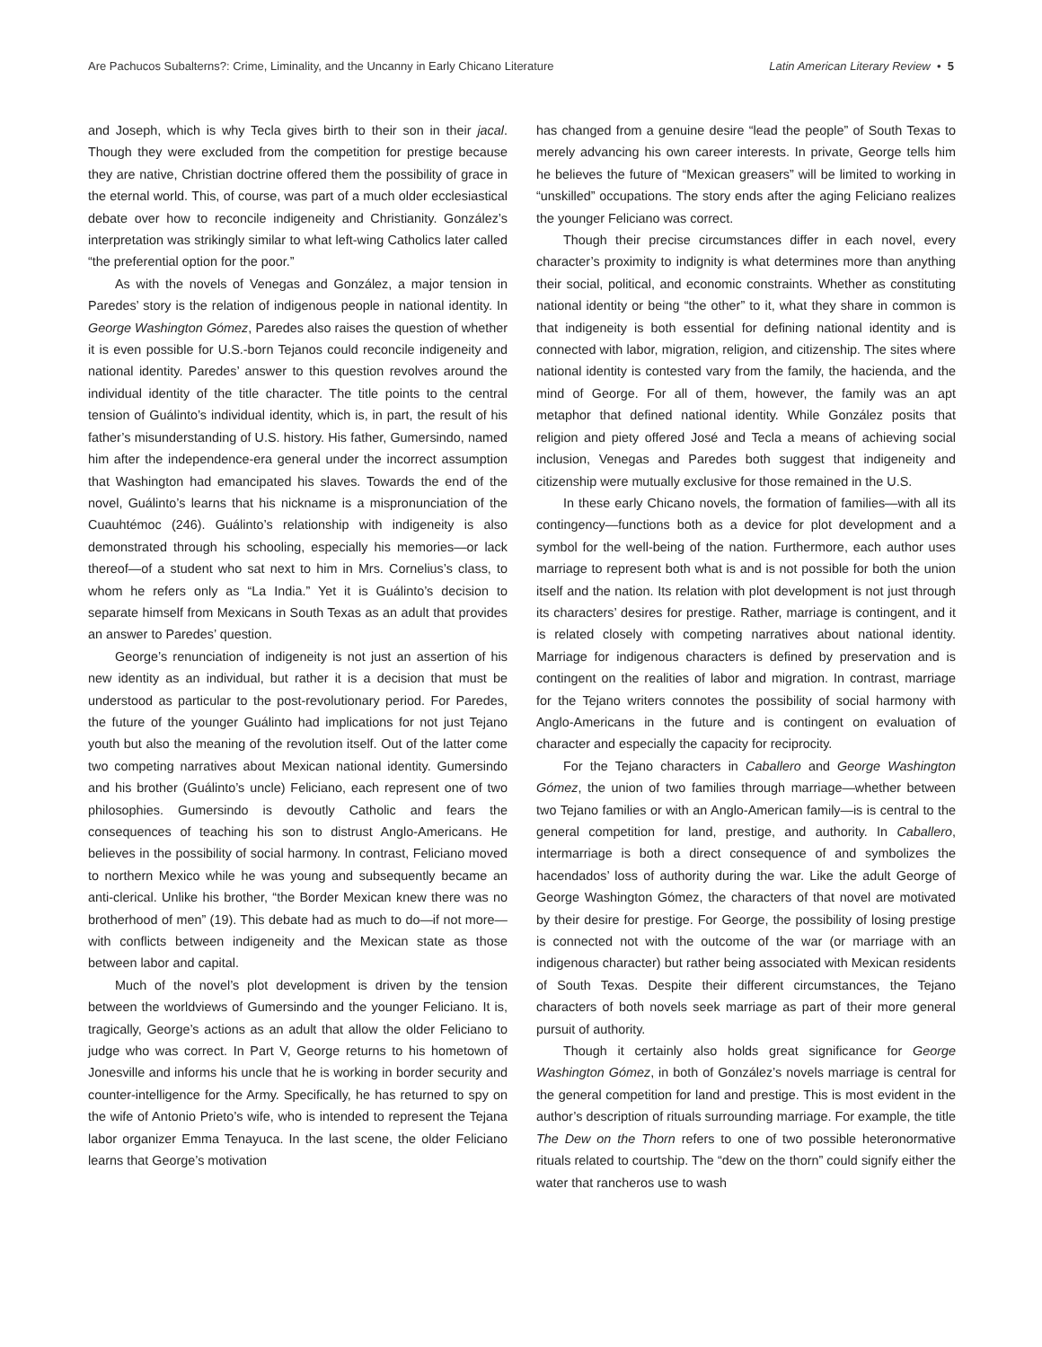Are Pachucos Subalterns?: Crime, Liminality, and the Uncanny in Early Chicano Literature Latin American Literary Review • 5
and Joseph, which is why Tecla gives birth to their son in their jacal. Though they were excluded from the competition for prestige because they are native, Christian doctrine offered them the possibility of grace in the eternal world. This, of course, was part of a much older ecclesiastical debate over how to reconcile indigeneity and Christianity. González’s interpretation was strikingly similar to what left-wing Catholics later called “the preferential option for the poor.”
As with the novels of Venegas and González, a major tension in Paredes’ story is the relation of indigenous people in national identity. In George Washington Gómez, Paredes also raises the question of whether it is even possible for U.S.-born Tejanos could reconcile indigeneity and national identity. Paredes’ answer to this question revolves around the individual identity of the title character. The title points to the central tension of Guálinto’s individual identity, which is, in part, the result of his father’s misunderstanding of U.S. history. His father, Gumersindo, named him after the independence-era general under the incorrect assumption that Washington had emancipated his slaves. Towards the end of the novel, Guálinto’s learns that his nickname is a mispronunciation of the Cuauhtémoc (246). Guálinto’s relationship with indigeneity is also demonstrated through his schooling, especially his memories—or lack thereof—of a student who sat next to him in Mrs. Cornelius’s class, to whom he refers only as “La India.” Yet it is Guálinto’s decision to separate himself from Mexicans in South Texas as an adult that provides an answer to Paredes’ question.
George’s renunciation of indigeneity is not just an assertion of his new identity as an individual, but rather it is a decision that must be understood as particular to the post-revolutionary period. For Paredes, the future of the younger Guálinto had implications for not just Tejano youth but also the meaning of the revolution itself. Out of the latter come two competing narratives about Mexican national identity. Gumersindo and his brother (Guálinto’s uncle) Feliciano, each represent one of two philosophies. Gumersindo is devoutly Catholic and fears the consequences of teaching his son to distrust Anglo-Americans. He believes in the possibility of social harmony. In contrast, Feliciano moved to northern Mexico while he was young and subsequently became an anti-clerical. Unlike his brother, “the Border Mexican knew there was no brotherhood of men” (19). This debate had as much to do—if not more—with conflicts between indigeneity and the Mexican state as those between labor and capital.
Much of the novel’s plot development is driven by the tension between the worldviews of Gumersindo and the younger Feliciano. It is, tragically, George’s actions as an adult that allow the older Feliciano to judge who was correct. In Part V, George returns to his hometown of Jonesville and informs his uncle that he is working in border security and counter-intelligence for the Army. Specifically, he has returned to spy on the wife of Antonio Prieto’s wife, who is intended to represent the Tejana labor organizer Emma Tenayuca. In the last scene, the older Feliciano learns that George’s motivation
has changed from a genuine desire “lead the people” of South Texas to merely advancing his own career interests. In private, George tells him he believes the future of “Mexican greasers” will be limited to working in “unskilled” occupations. The story ends after the aging Feliciano realizes the younger Feliciano was correct.
Though their precise circumstances differ in each novel, every character’s proximity to indignity is what determines more than anything their social, political, and economic constraints. Whether as constituting national identity or being “the other” to it, what they share in common is that indigeneity is both essential for defining national identity and is connected with labor, migration, religion, and citizenship. The sites where national identity is contested vary from the family, the hacienda, and the mind of George. For all of them, however, the family was an apt metaphor that defined national identity. While González posits that religion and piety offered José and Tecla a means of achieving social inclusion, Venegas and Paredes both suggest that indigeneity and citizenship were mutually exclusive for those remained in the U.S.
In these early Chicano novels, the formation of families—with all its contingency—functions both as a device for plot development and a symbol for the well-being of the nation. Furthermore, each author uses marriage to represent both what is and is not possible for both the union itself and the nation. Its relation with plot development is not just through its characters’ desires for prestige. Rather, marriage is contingent, and it is related closely with competing narratives about national identity. Marriage for indigenous characters is defined by preservation and is contingent on the realities of labor and migration. In contrast, marriage for the Tejano writers connotes the possibility of social harmony with Anglo-Americans in the future and is contingent on evaluation of character and especially the capacity for reciprocity.
For the Tejano characters in Caballero and George Washington Gómez, the union of two families through marriage—whether between two Tejano families or with an Anglo-American family—is is central to the general competition for land, prestige, and authority. In Caballero, intermarriage is both a direct consequence of and symbolizes the hacendados’ loss of authority during the war. Like the adult George of George Washington Gómez, the characters of that novel are motivated by their desire for prestige. For George, the possibility of losing prestige is connected not with the outcome of the war (or marriage with an indigenous character) but rather being associated with Mexican residents of South Texas. Despite their different circumstances, the Tejano characters of both novels seek marriage as part of their more general pursuit of authority.
Though it certainly also holds great significance for George Washington Gómez, in both of González’s novels marriage is central for the general competition for land and prestige. This is most evident in the author’s description of rituals surrounding marriage. For example, the title The Dew on the Thorn refers to one of two possible heteronormative rituals related to courtship. The “dew on the thorn” could signify either the water that rancheros use to wash